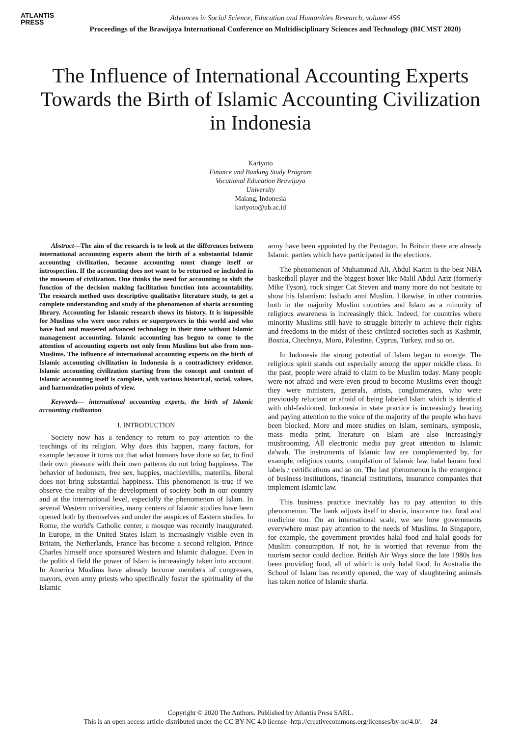ATLANTIS
PRESS
Advances in Social Science, Education and Humanities Research, volume 456
Proceedings of the Brawijaya International Conference on Multidisciplinary Sciences and Technology (BICMST 2020)
The Influence of International Accounting Experts Towards the Birth of Islamic Accounting Civilization in Indonesia
Kariyoto
Finance and Banking Study Program
Vocational Education Brawijaya
University
Malang, Indonesia
kariyoto@ub.ac.id
Abstract—The aim of the research is to look at the differences between international accounting experts about the birth of a substantial Islamic accounting civilization, because accounting must change itself or introspection. If the accounting does not want to be returned or included in the museum of civilization. One thinks the need for accounting to shift the function of the decision making facilitation function into accountability. The research method uses descriptive qualitative literature study, to get a complete understanding and study of the phenomenon of sharia accounting library. Accounting for Islamic research shows its history. It is impossible for Muslims who were once rulers or superpowers in this world and who have had and mastered advanced technology in their time without Islamic management accounting. Islamic accounting has begun to come to the attention of accounting experts not only from Muslims but also from non-Muslims. The influence of international accounting experts on the birth of Islamic accounting civilization in Indonesia is a contradictory evidence. Islamic accounting civilization starting from the concept and content of Islamic accounting itself is complete, with various historical, social, values, and harmonization points of view.
Keywords— international accounting experts, the birth of Islamic accounting civilization
I. INTRODUCTION
Society now has a tendency to return to pay attention to the teachings of its religion. Why does this happen, many factors, for example because it turns out that what humans have done so far, to find their own pleasure with their own patterns do not bring happiness. The behavior of hedonism, free sex, happies, machievillis, materilis, liberal does not bring substantial happiness. This phenomenon is true if we observe the reality of the development of society both in our country and at the international level, especially the phenomenon of Islam. In several Western universities, many centers of Islamic studies have been opened both by themselves and under the auspices of Eastern studies. In Rome, the world's Catholic center, a mosque was recently inaugurated. In Europe, in the United States Islam is increasingly visible even in Britain, the Netherlands, France has become a second religion. Prince Charles himself once sponsored Western and Islamic dialogue. Even in the political field the power of Islam is increasingly taken into account. In America Muslims have already become members of congresses, mayors, even army priests who specifically foster the spirituality of the Islamic
army have been appointed by the Pentagon. In Britain there are already Islamic parties which have participated in the elections.
The phenomenon of Muhammad Ali, Abdul Karim is the best NBA basketball player and the biggest boxer like Malil Abdul Aziz (formerly Mike Tyson), rock singer Cat Steven and many more do not hesitate to show his Islamism: Isshadu anni Muslim. Likewise, in other countries both in the majority Muslim countries and Islam as a minority of religious awareness is increasingly thick. Indeed, for countries where minority Muslims still have to struggle bitterly to achieve their rights and freedoms in the midst of these civilized societies such as Kashmir, Bosnia, Chechnya, Moro, Palestine, Cyprus, Turkey, and so on.
In Indonesia the strong potential of Islam began to emerge. The religious spirit stands out especially among the upper middle class. In the past, people were afraid to claim to be Muslim today. Many people were not afraid and were even proud to become Muslims even though they were ministers, generals, artists, conglomerates, who were previously reluctant or afraid of being labeled Islam which is identical with old-fashioned. Indonesia in state practice is increasingly hearing and paying attention to the voice of the majority of the people who have been blocked. More and more studies on Islam, seminars, symposia, mass media print, literature on Islam are also increasingly mushrooming. All electronic media pay great attention to Islamic da'wah. The instruments of Islamic law are complemented by, for example, religious courts, compilation of Islamic law, halal haram food labels / certifications and so on. The last phenomenon is the emergence of business institutions, financial institutions, insurance companies that implement Islamic law.
This business practice inevitably has to pay attention to this phenomenon. The bank adjusts itself to sharia, insurance too, food and medicine too. On an international scale, we see how governments everywhere must pay attention to the needs of Muslims. In Singapore, for example, the government provides halal food and halal goods for Muslim consumption. If not, he is worried that revenue from the tourism sector could decline. British Air Ways since the late 1980s has been providing food, all of which is only halal food. In Australia the School of Islam has recently opened, the way of slaughtering animals has taken notice of Islamic sharia.
Copyright © 2020 The Authors. Published by Atlantis Press SARL.
This is an open access article distributed under the CC BY-NC 4.0 license -http://creativecommons.org/licenses/by-nc/4.0/. 24